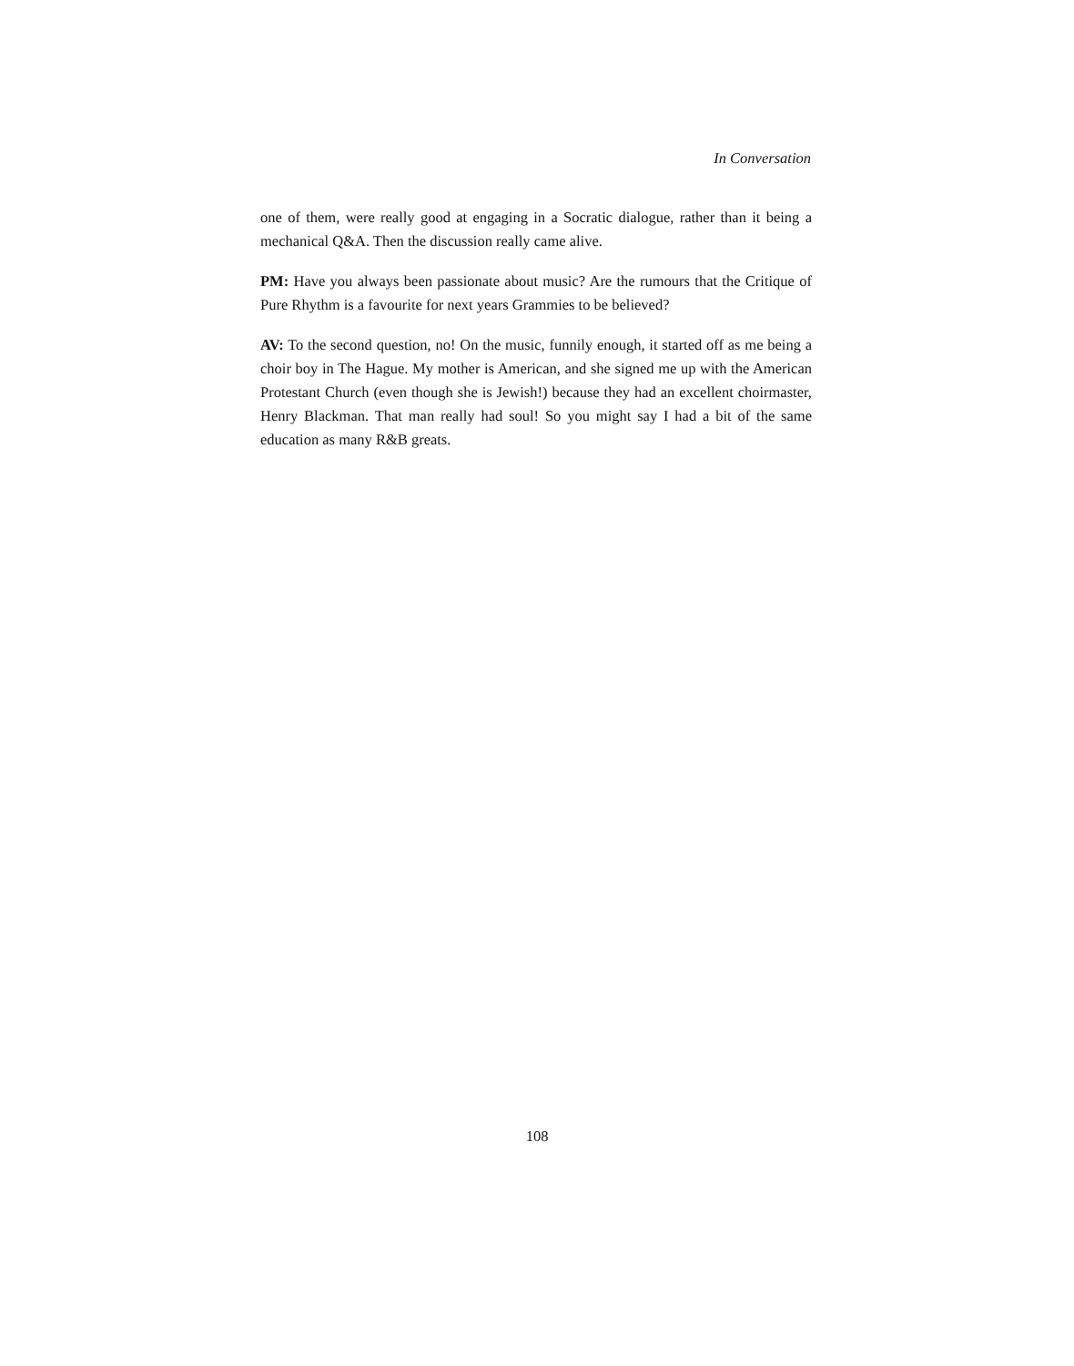In Conversation
one of them, were really good at engaging in a Socratic dialogue, rather than it being a mechanical Q&A. Then the discussion really came alive.
PM: Have you always been passionate about music? Are the rumours that the Critique of Pure Rhythm is a favourite for next years Grammies to be believed?
AV: To the second question, no! On the music, funnily enough, it started off as me being a choir boy in The Hague. My mother is American, and she signed me up with the American Protestant Church (even though she is Jewish!) because they had an excellent choirmaster, Henry Blackman. That man really had soul! So you might say I had a bit of the same education as many R&B greats.
108